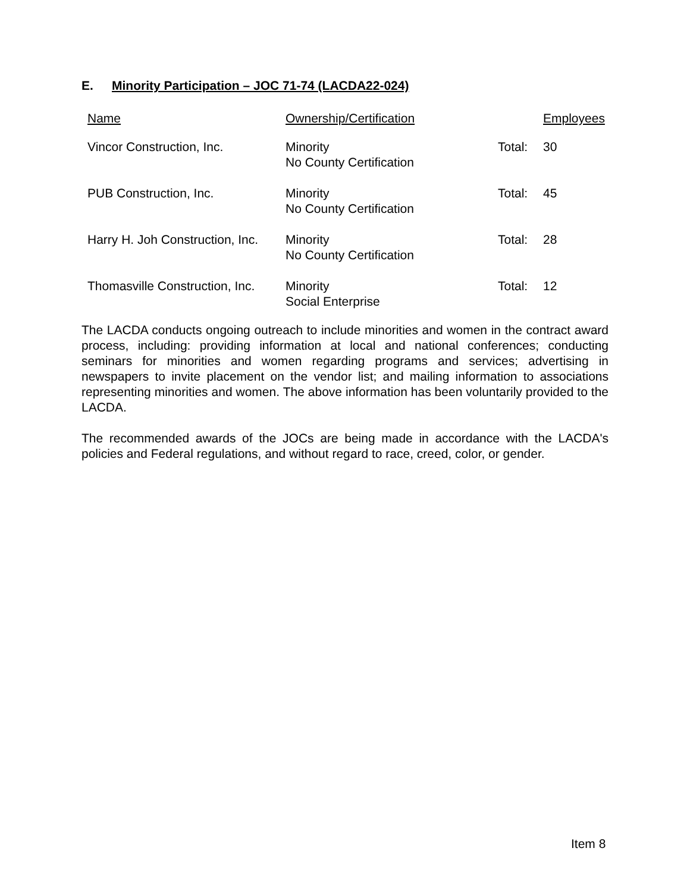E. Minority Participation – JOC 71-74 (LACDA22-024)
| Name | Ownership/Certification | | Employees |
| --- | --- | --- | --- |
| Vincor Construction, Inc. | Minority No County Certification | Total: | 30 |
| PUB Construction, Inc. | Minority No County Certification | Total: | 45 |
| Harry H. Joh Construction, Inc. | Minority No County Certification | Total: | 28 |
| Thomasville Construction, Inc. | Minority Social Enterprise | Total: | 12 |
The LACDA conducts ongoing outreach to include minorities and women in the contract award process, including: providing information at local and national conferences; conducting seminars for minorities and women regarding programs and services; advertising in newspapers to invite placement on the vendor list; and mailing information to associations representing minorities and women. The above information has been voluntarily provided to the LACDA.
The recommended awards of the JOCs are being made in accordance with the LACDA's policies and Federal regulations, and without regard to race, creed, color, or gender.
Item 8